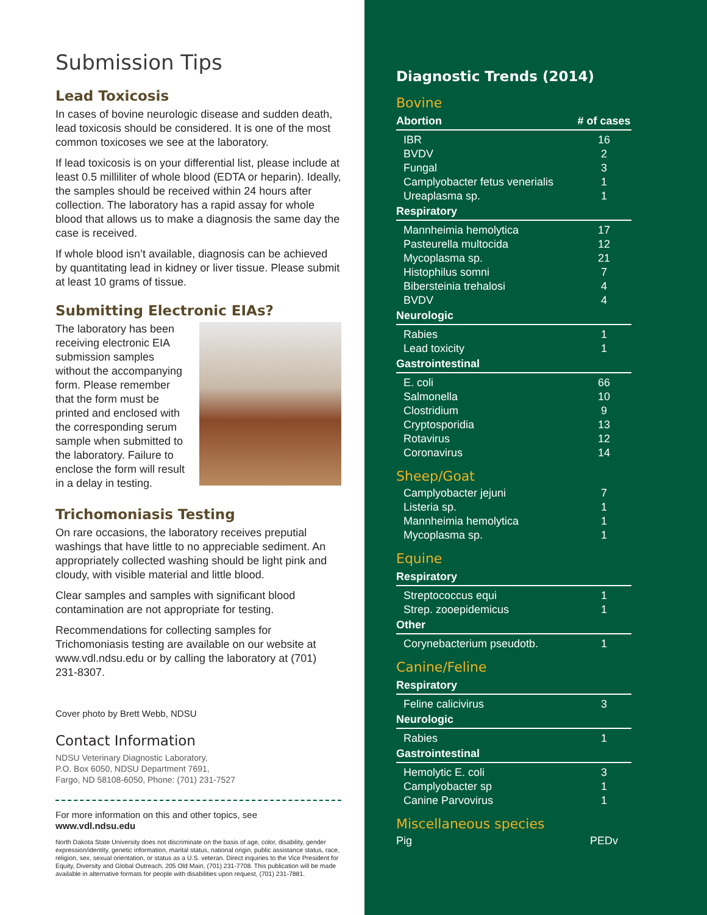Submission Tips
Lead Toxicosis
In cases of bovine neurologic disease and sudden death, lead toxicosis should be considered. It is one of the most common toxicoses we see at the laboratory.
If lead toxicosis is on your differential list, please include at least 0.5 milliliter of whole blood (EDTA or heparin). Ideally, the samples should be received within 24 hours after collection. The laboratory has a rapid assay for whole blood that allows us to make a diagnosis the same day the case is received.
If whole blood isn’t available, diagnosis can be achieved by quantitating lead in kidney or liver tissue. Please submit at least 10 grams of tissue.
Submitting Electronic EIAs?
The laboratory has been receiving electronic EIA submission samples without the accompanying form. Please remember that the form must be printed and enclosed with the corresponding serum sample when submitted to the laboratory. Failure to enclose the form will result in a delay in testing.
Trichomoniasis Testing
On rare occasions, the laboratory receives preputial washings that have little to no appreciable sediment. An appropriately collected washing should be light pink and cloudy, with visible material and little blood.
Clear samples and samples with significant blood contamination are not appropriate for testing.
Recommendations for collecting samples for Trichomoniasis testing are available on our website at www.vdl.ndsu.edu or by calling the laboratory at (701) 231-8307.
Cover photo by Brett Webb, NDSU
Contact Information
NDSU Veterinary Diagnostic Laboratory,
P.O. Box 6050, NDSU Department 7691,
Fargo, ND 58108-6050, Phone: (701) 231-7527
For more information on this and other topics, see
www.vdl.ndsu.edu
North Dakota State University does not discriminate on the basis of age, color, disability, gender expression/identity, genetic information, marital status, national origin, public assistance status, race, religion, sex, sexual orientation, or status as a U.S. veteran. Direct inquiries to the Vice President for Equity, Diversity and Global Outreach, 205 Old Main, (701) 231-7708. This publication will be made available in alternative formats for people with disabilities upon request, (701) 231-7881.
Diagnostic Trends (2014)
Bovine
| Abortion | # of cases |
| --- | --- |
| IBR | 16 |
| BVDV | 2 |
| Fungal | 3 |
| Camplyobacter fetus venerialis | 1 |
| Ureaplasma sp. | 1 |
| Respiratory | |
| Mannheimia hemolytica | 17 |
| Pasteurella multocida | 12 |
| Mycoplasma sp. | 21 |
| Histophilus somni | 7 |
| Bibersteinia trehalosi | 4 |
| BVDV | 4 |
| Neurologic | |
| Rabies | 1 |
| Lead toxicity | 1 |
| Gastrointestinal | |
| E. coli | 66 |
| Salmonella | 10 |
| Clostridium | 9 |
| Cryptosporidia | 13 |
| Rotavirus | 12 |
| Coronavirus | 14 |
Sheep/Goat
| Camplyobacter jejuni | 7 |
| Listeria sp. | 1 |
| Mannheimia hemolytica | 1 |
| Mycoplasma sp. | 1 |
Equine
| Respiratory | |
| --- | --- |
| Streptococcus equi | 1 |
| Strep. zooepidemicus | 1 |
| Other | |
| Corynebacterium pseudotb. | 1 |
Canine/Feline
| Respiratory | |
| --- | --- |
| Feline calicivirus | 3 |
| Neurologic | |
| Rabies | 1 |
| Gastrointestinal | |
| Hemolytic E. coli | 3 |
| Camplyobacter sp | 1 |
| Canine Parvovirus | 1 |
Miscellaneous species
| Pig | PEDv |